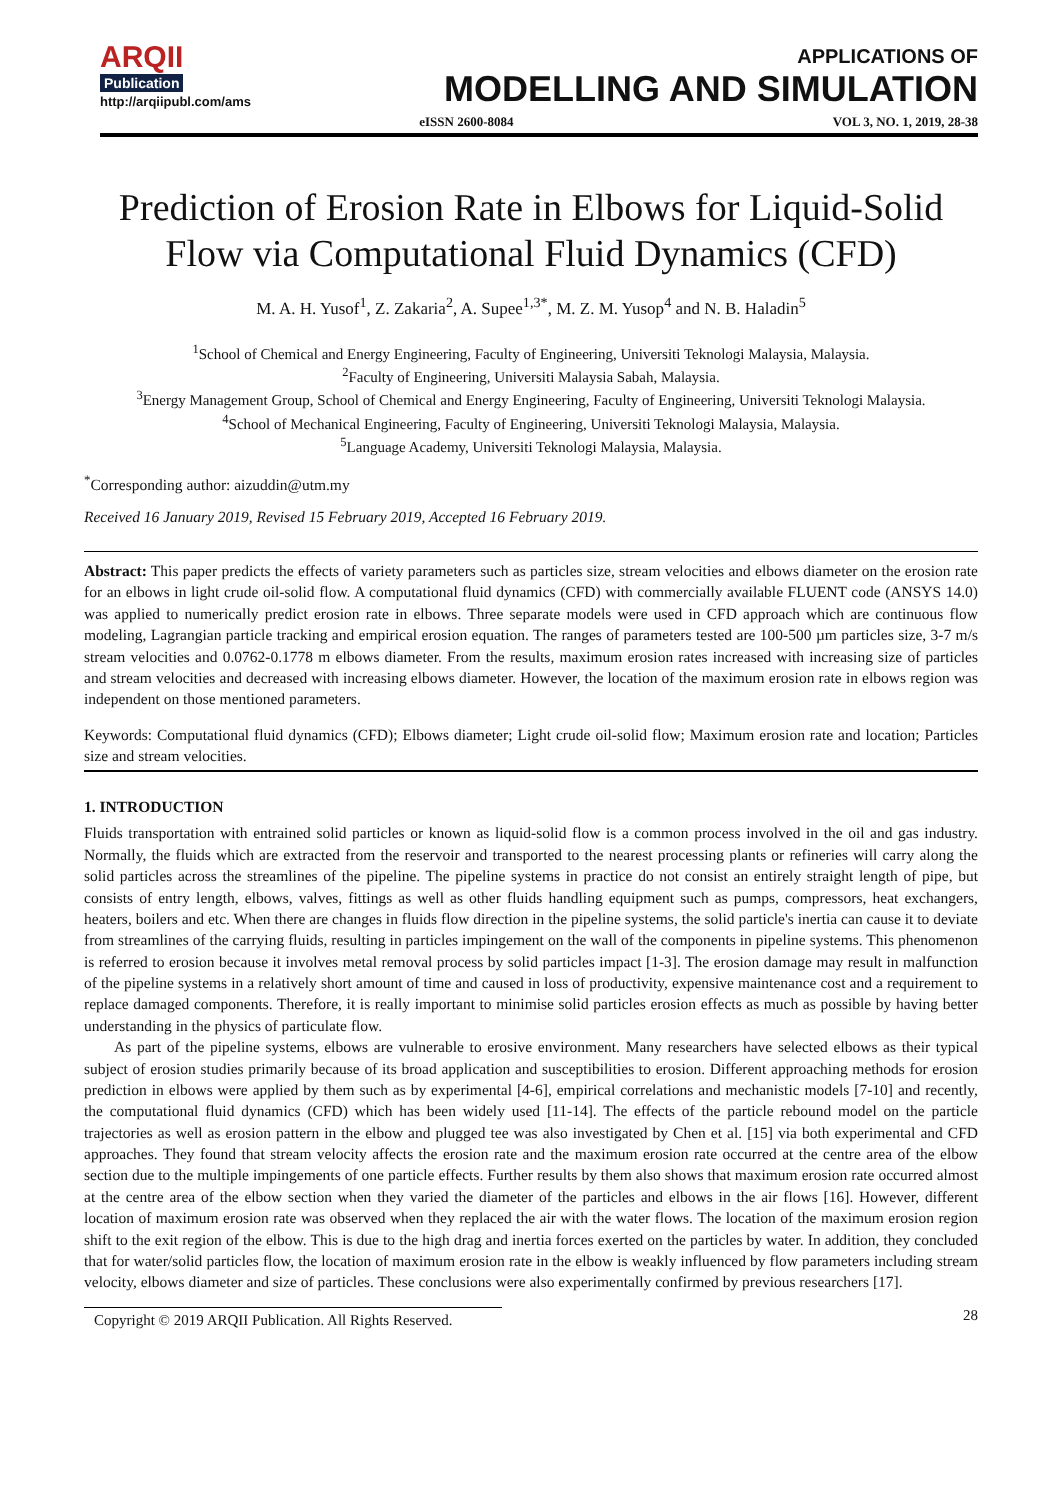ARQII
Publication
http://arqiipubl.com/ams
APPLICATIONS OF
MODELLING AND SIMULATION
eISSN 2600-8084 VOL 3, NO. 1, 2019, 28-38
Prediction of Erosion Rate in Elbows for Liquid-Solid
Flow via Computational Fluid Dynamics (CFD)
M. A. H. Yusof<sup>1</sup>, Z. Zakaria<sup>2</sup>, A. Supee<sup>1,3*</sup>, M. Z. M. Yusop<sup>4</sup> and N. B. Haladin<sup>5</sup>
<sup>1</sup> School of Chemical and Energy Engineering, Faculty of Engineering, Universiti Teknologi Malaysia, Malaysia.
<sup>2</sup> Faculty of Engineering, Universiti Malaysia Sabah, Malaysia.
<sup>3</sup> Energy Management Group, School of Chemical and Energy Engineering, Faculty of Engineering, Universiti Teknologi Malaysia.
<sup>4</sup> School of Mechanical Engineering, Faculty of Engineering, Universiti Teknologi Malaysia, Malaysia.
<sup>5</sup> Language Academy, Universiti Teknologi Malaysia, Malaysia.
<sup>*</sup> Corresponding author: aizuddin@utm.my
Received 16 January 2019, Revised 15 February 2019, Accepted 16 February 2019.
Abstract: This paper predicts the effects of variety parameters such as particles size, stream velocities and elbows diameter on the erosion rate for an elbows in light crude oil-solid flow. A computational fluid dynamics (CFD) with commercially available FLUENT code (ANSYS 14.0) was applied to numerically predict erosion rate in elbows. Three separate models were used in CFD approach which are continuous flow modeling, Lagrangian particle tracking and empirical erosion equation. The ranges of parameters tested are 100-500 µm particles size, 3-7 m/s stream velocities and 0.0762-0.1778 m elbows diameter. From the results, maximum erosion rates increased with increasing size of particles and stream velocities and decreased with increasing elbows diameter. However, the location of the maximum erosion rate in elbows region was independent on those mentioned parameters.
Keywords: Computational fluid dynamics (CFD); Elbows diameter; Light crude oil-solid flow; Maximum erosion rate and location; Particles size and stream velocities.
1. INTRODUCTION
Fluids transportation with entrained solid particles or known as liquid-solid flow is a common process involved in the oil and gas industry. Normally, the fluids which are extracted from the reservoir and transported to the nearest processing plants or refineries will carry along the solid particles across the streamlines of the pipeline. The pipeline systems in practice do not consist an entirely straight length of pipe, but consists of entry length, elbows, valves, fittings as well as other fluids handling equipment such as pumps, compressors, heat exchangers, heaters, boilers and etc. When there are changes in fluids flow direction in the pipeline systems, the solid particle's inertia can cause it to deviate from streamlines of the carrying fluids, resulting in particles impingement on the wall of the components in pipeline systems. This phenomenon is referred to erosion because it involves metal removal process by solid particles impact [1-3]. The erosion damage may result in malfunction of the pipeline systems in a relatively short amount of time and caused in loss of productivity, expensive maintenance cost and a requirement to replace damaged components. Therefore, it is really important to minimise solid particles erosion effects as much as possible by having better understanding in the physics of particulate flow.
As part of the pipeline systems, elbows are vulnerable to erosive environment. Many researchers have selected elbows as their typical subject of erosion studies primarily because of its broad application and susceptibilities to erosion. Different approaching methods for erosion prediction in elbows were applied by them such as by experimental [4-6], empirical correlations and mechanistic models [7-10] and recently, the computational fluid dynamics (CFD) which has been widely used [11-14]. The effects of the particle rebound model on the particle trajectories as well as erosion pattern in the elbow and plugged tee was also investigated by Chen et al. [15] via both experimental and CFD approaches. They found that stream velocity affects the erosion rate and the maximum erosion rate occurred at the centre area of the elbow section due to the multiple impingements of one particle effects. Further results by them also shows that maximum erosion rate occurred almost at the centre area of the elbow section when they varied the diameter of the particles and elbows in the air flows [16]. However, different location of maximum erosion rate was observed when they replaced the air with the water flows. The location of the maximum erosion region shift to the exit region of the elbow. This is due to the high drag and inertia forces exerted on the particles by water. In addition, they concluded that for water/solid particles flow, the location of maximum erosion rate in the elbow is weakly influenced by flow parameters including stream velocity, elbows diameter and size of particles. These conclusions were also experimentally confirmed by previous researchers [17].
Copyright © 2019 ARQII Publication. All Rights Reserved. 28